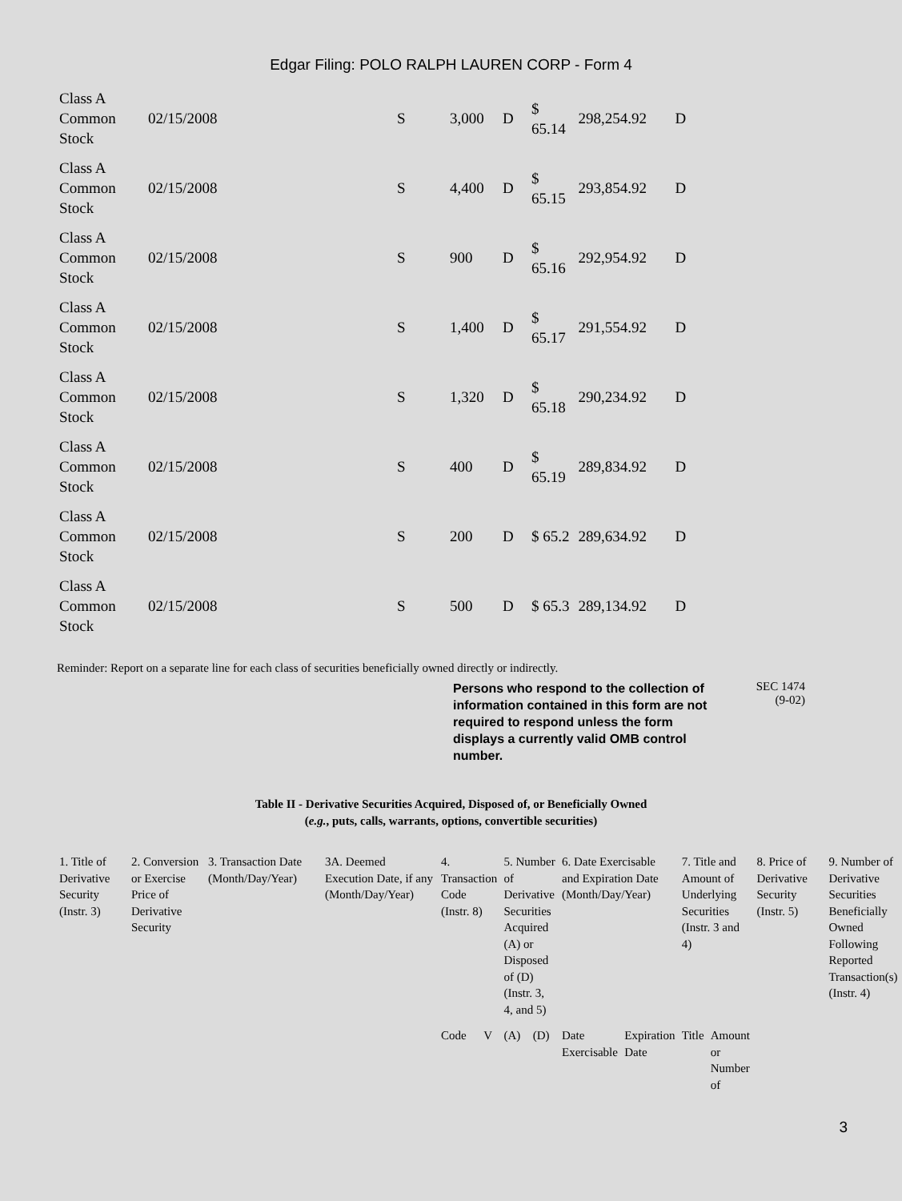Edgar Filing: POLO RALPH LAUREN CORP - Form 4
| Class A Common Stock | 02/15/2008 | S | 3,000 | D | $ 65.14 | 298,254.92 | D |
| Class A Common Stock | 02/15/2008 | S | 4,400 | D | $ 65.15 | 293,854.92 | D |
| Class A Common Stock | 02/15/2008 | S | 900 | D | $ 65.16 | 292,954.92 | D |
| Class A Common Stock | 02/15/2008 | S | 1,400 | D | $ 65.17 | 291,554.92 | D |
| Class A Common Stock | 02/15/2008 | S | 1,320 | D | $ 65.18 | 290,234.92 | D |
| Class A Common Stock | 02/15/2008 | S | 400 | D | $ 65.19 | 289,834.92 | D |
| Class A Common Stock | 02/15/2008 | S | 200 | D | $ 65.2 | 289,634.92 | D |
| Class A Common Stock | 02/15/2008 | S | 500 | D | $ 65.3 | 289,134.92 | D |
Reminder: Report on a separate line for each class of securities beneficially owned directly or indirectly.
Persons who respond to the collection of information contained in this form are not required to respond unless the form displays a currently valid OMB control number.
SEC 1474
(9-02)
Table II - Derivative Securities Acquired, Disposed of, or Beneficially Owned
(e.g., puts, calls, warrants, options, convertible securities)
| 1. Title of Derivative Security (Instr. 3) | 2. Conversion or Exercise Price of Derivative Security | 3. Transaction Date (Month/Day/Year) | 3A. Deemed Execution Date, if any (Month/Day/Year) | 4. Transaction Code (Instr. 8) | | 5. Number of Derivative Securities Acquired (A) or Disposed of (D) (Instr. 3, 4, and 5) | | 6. Date Exercisable and Expiration Date (Month/Day/Year) | | 7. Title and Amount of Underlying Securities (Instr. 3 and 4) | | 8. Price of Derivative Security (Instr. 5) | 9. Number of Derivative Securities Beneficially Owned Following Reported Transaction(s) (Instr. 4) |
| | | | | Code | V | (A) | (D) | Date Exercisable | Expiration Date | Title | Amount or Number of | | |
3